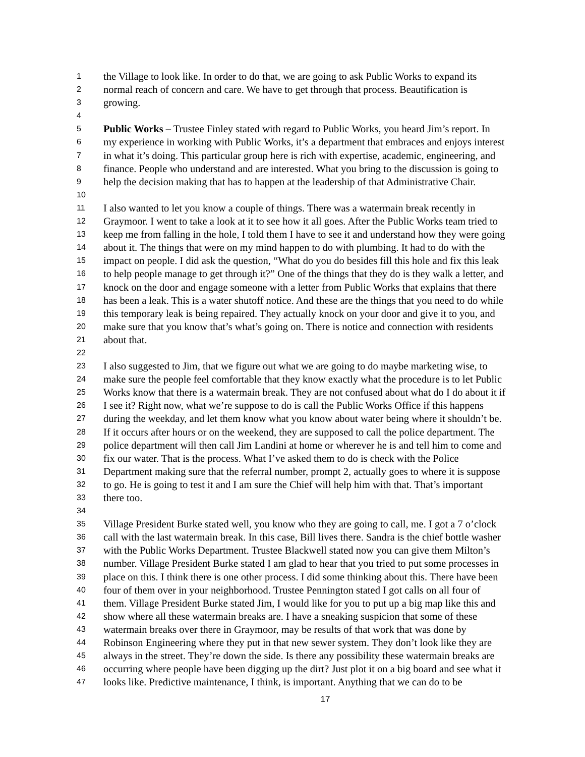1 the Village to look like. In order to do that, we are going to ask Public Works to expand its
2 normal reach of concern and care. We have to get through that process. Beautification is
3 growing.
4
5 Public Works – Trustee Finley stated with regard to Public Works, you heard Jim’s report. In
6 my experience in working with Public Works, it’s a department that embraces and enjoys interest
7 in what it’s doing. This particular group here is rich with expertise, academic, engineering, and
8 finance. People who understand and are interested. What you bring to the discussion is going to
9 help the decision making that has to happen at the leadership of that Administrative Chair.
10
11 I also wanted to let you know a couple of things. There was a watermain break recently in
12 Graymoor. I went to take a look at it to see how it all goes. After the Public Works team tried to
13 keep me from falling in the hole, I told them I have to see it and understand how they were going
14 about it. The things that were on my mind happen to do with plumbing. It had to do with the
15 impact on people. I did ask the question, “What do you do besides fill this hole and fix this leak
16 to help people manage to get through it?” One of the things that they do is they walk a letter, and
17 knock on the door and engage someone with a letter from Public Works that explains that there
18 has been a leak. This is a water shutoff notice. And these are the things that you need to do while
19 this temporary leak is being repaired. They actually knock on your door and give it to you, and
20 make sure that you know that’s what’s going on. There is notice and connection with residents
21 about that.
22
23 I also suggested to Jim, that we figure out what we are going to do maybe marketing wise, to
24 make sure the people feel comfortable that they know exactly what the procedure is to let Public
25 Works know that there is a watermain break. They are not confused about what do I do about it if
26 I see it? Right now, what we’re suppose to do is call the Public Works Office if this happens
27 during the weekday, and let them know what you know about water being where it shouldn’t be.
28 If it occurs after hours or on the weekend, they are supposed to call the police department. The
29 police department will then call Jim Landini at home or wherever he is and tell him to come and
30 fix our water. That is the process. What I’ve asked them to do is check with the Police
31 Department making sure that the referral number, prompt 2, actually goes to where it is suppose
32 to go. He is going to test it and I am sure the Chief will help him with that. That’s important
33 there too.
34
35 Village President Burke stated well, you know who they are going to call, me. I got a 7 o’clock
36 call with the last watermain break. In this case, Bill lives there. Sandra is the chief bottle washer
37 with the Public Works Department. Trustee Blackwell stated now you can give them Milton’s
38 number. Village President Burke stated I am glad to hear that you tried to put some processes in
39 place on this. I think there is one other process. I did some thinking about this. There have been
40 four of them over in your neighborhood. Trustee Pennington stated I got calls on all four of
41 them. Village President Burke stated Jim, I would like for you to put up a big map like this and
42 show where all these watermain breaks are. I have a sneaking suspicion that some of these
43 watermain breaks over there in Graymoor, may be results of that work that was done by
44 Robinson Engineering where they put in that new sewer system. They don’t look like they are
45 always in the street. They’re down the side. Is there any possibility these watermain breaks are
46 occurring where people have been digging up the dirt? Just plot it on a big board and see what it
47 looks like. Predictive maintenance, I think, is important. Anything that we can do to be
17